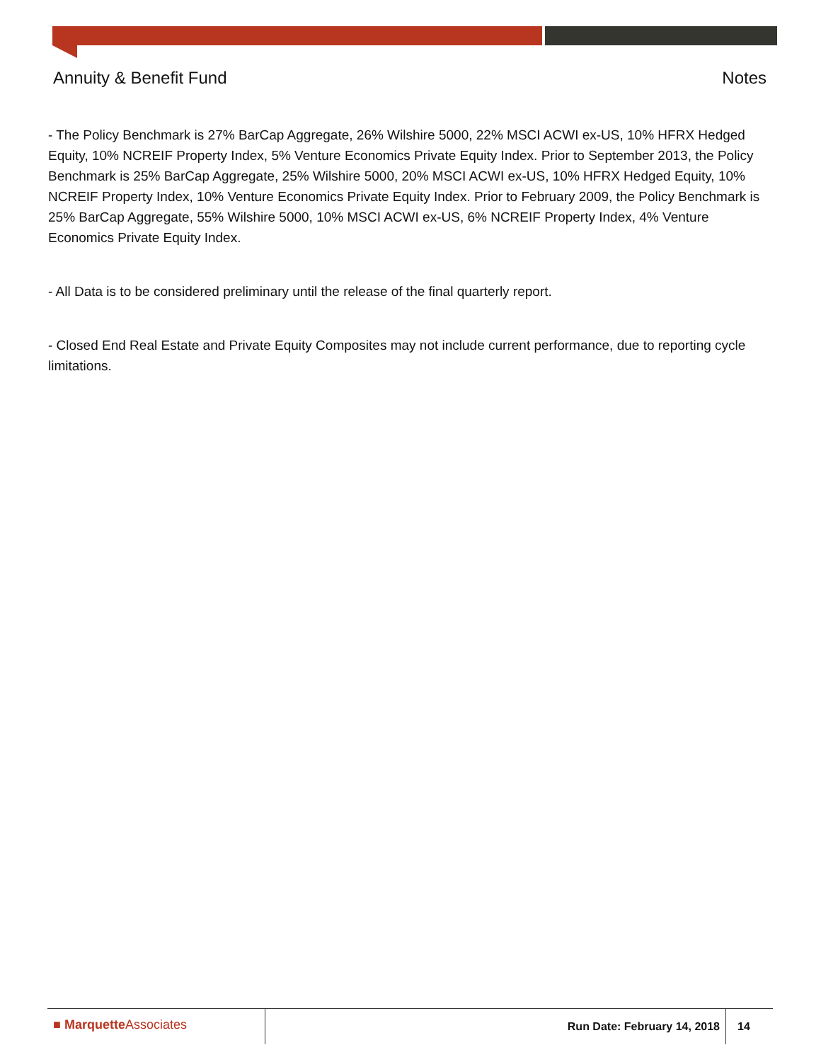Annuity & Benefit Fund Notes
- The Policy Benchmark is 27% BarCap Aggregate, 26% Wilshire 5000, 22% MSCI ACWI ex-US, 10% HFRX Hedged Equity, 10% NCREIF Property Index, 5% Venture Economics Private Equity Index. Prior to September 2013, the Policy Benchmark is 25% BarCap Aggregate, 25% Wilshire 5000, 20% MSCI ACWI ex-US, 10% HFRX Hedged Equity, 10% NCREIF Property Index, 10% Venture Economics Private Equity Index. Prior to February 2009, the Policy Benchmark is 25% BarCap Aggregate, 55% Wilshire 5000, 10% MSCI ACWI ex-US, 6% NCREIF Property Index, 4% Venture Economics Private Equity Index.
- All Data is to be considered preliminary until the release of the final quarterly report.
- Closed End Real Estate and Private Equity Composites may not include current performance, due to reporting cycle limitations.
■ Marquette Associates
Run Date: February 14, 2018 14